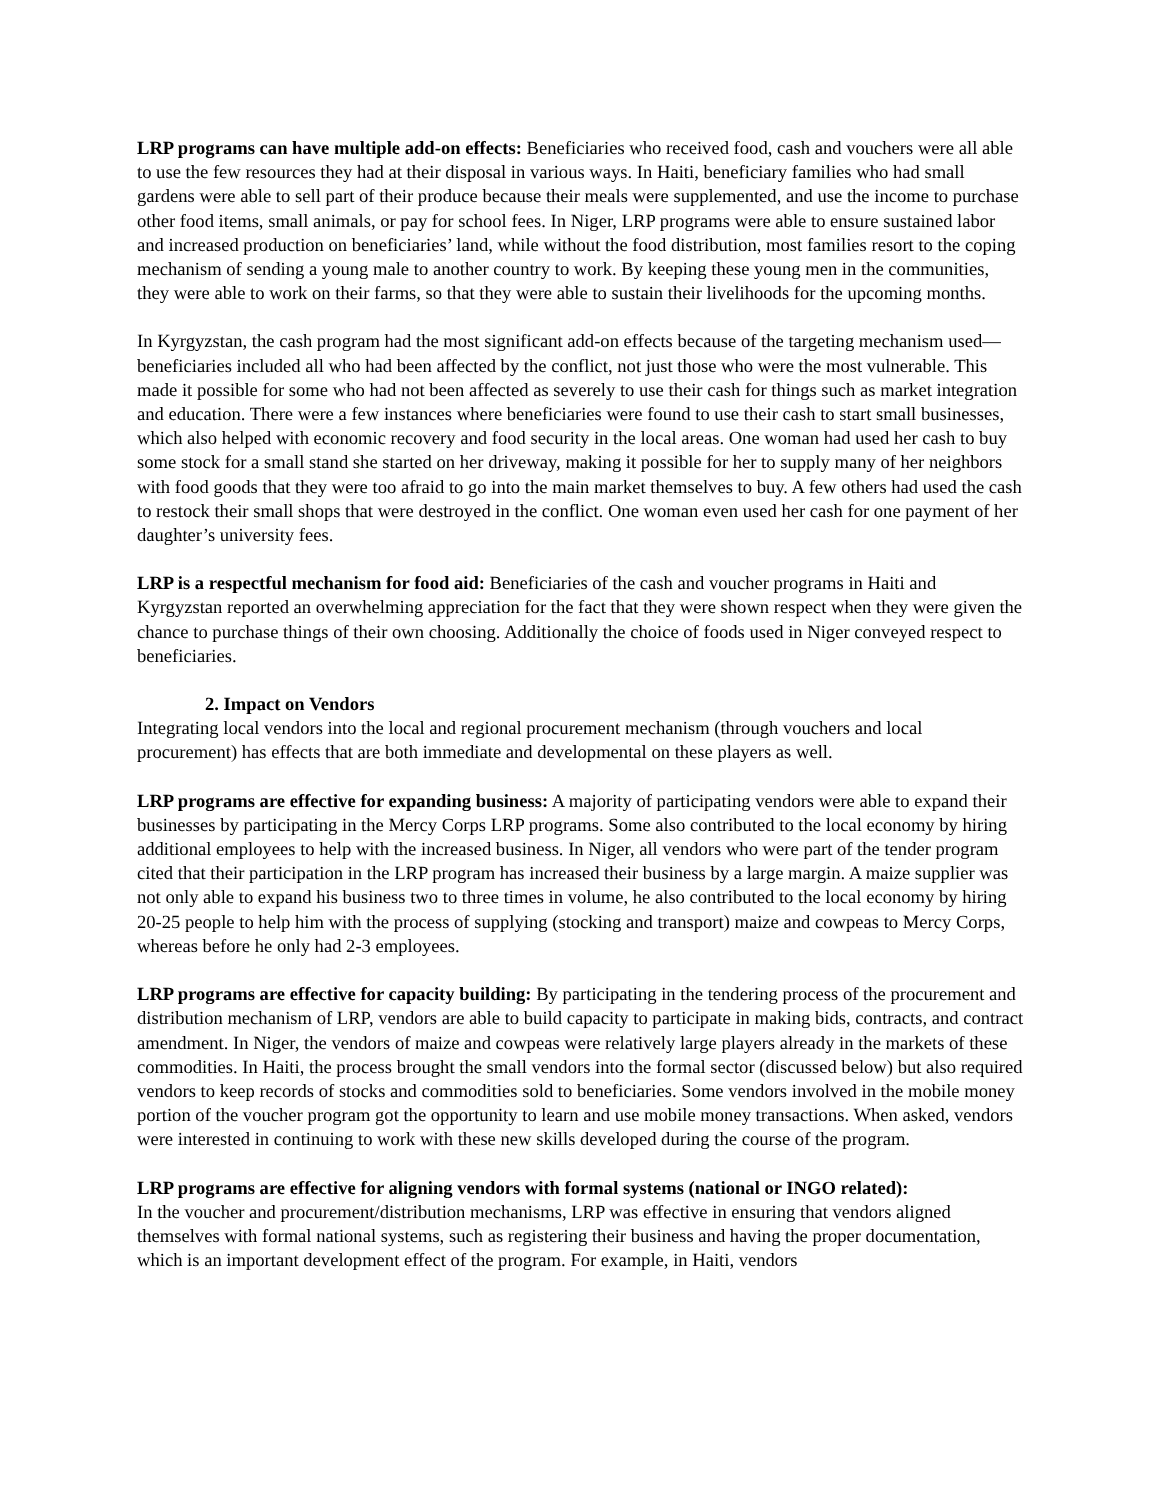LRP programs can have multiple add-on effects: Beneficiaries who received food, cash and vouchers were all able to use the few resources they had at their disposal in various ways. In Haiti, beneficiary families who had small gardens were able to sell part of their produce because their meals were supplemented, and use the income to purchase other food items, small animals, or pay for school fees. In Niger, LRP programs were able to ensure sustained labor and increased production on beneficiaries’ land, while without the food distribution, most families resort to the coping mechanism of sending a young male to another country to work. By keeping these young men in the communities, they were able to work on their farms, so that they were able to sustain their livelihoods for the upcoming months.
In Kyrgyzstan, the cash program had the most significant add-on effects because of the targeting mechanism used—beneficiaries included all who had been affected by the conflict, not just those who were the most vulnerable. This made it possible for some who had not been affected as severely to use their cash for things such as market integration and education. There were a few instances where beneficiaries were found to use their cash to start small businesses, which also helped with economic recovery and food security in the local areas. One woman had used her cash to buy some stock for a small stand she started on her driveway, making it possible for her to supply many of her neighbors with food goods that they were too afraid to go into the main market themselves to buy. A few others had used the cash to restock their small shops that were destroyed in the conflict. One woman even used her cash for one payment of her daughter’s university fees.
LRP is a respectful mechanism for food aid: Beneficiaries of the cash and voucher programs in Haiti and Kyrgyzstan reported an overwhelming appreciation for the fact that they were shown respect when they were given the chance to purchase things of their own choosing. Additionally the choice of foods used in Niger conveyed respect to beneficiaries.
2. Impact on Vendors
Integrating local vendors into the local and regional procurement mechanism (through vouchers and local procurement) has effects that are both immediate and developmental on these players as well.
LRP programs are effective for expanding business: A majority of participating vendors were able to expand their businesses by participating in the Mercy Corps LRP programs. Some also contributed to the local economy by hiring additional employees to help with the increased business. In Niger, all vendors who were part of the tender program cited that their participation in the LRP program has increased their business by a large margin. A maize supplier was not only able to expand his business two to three times in volume, he also contributed to the local economy by hiring 20-25 people to help him with the process of supplying (stocking and transport) maize and cowpeas to Mercy Corps, whereas before he only had 2-3 employees.
LRP programs are effective for capacity building: By participating in the tendering process of the procurement and distribution mechanism of LRP, vendors are able to build capacity to participate in making bids, contracts, and contract amendment. In Niger, the vendors of maize and cowpeas were relatively large players already in the markets of these commodities. In Haiti, the process brought the small vendors into the formal sector (discussed below) but also required vendors to keep records of stocks and commodities sold to beneficiaries. Some vendors involved in the mobile money portion of the voucher program got the opportunity to learn and use mobile money transactions. When asked, vendors were interested in continuing to work with these new skills developed during the course of the program.
LRP programs are effective for aligning vendors with formal systems (national or INGO related):
In the voucher and procurement/distribution mechanisms, LRP was effective in ensuring that vendors aligned themselves with formal national systems, such as registering their business and having the proper documentation, which is an important development effect of the program. For example, in Haiti, vendors